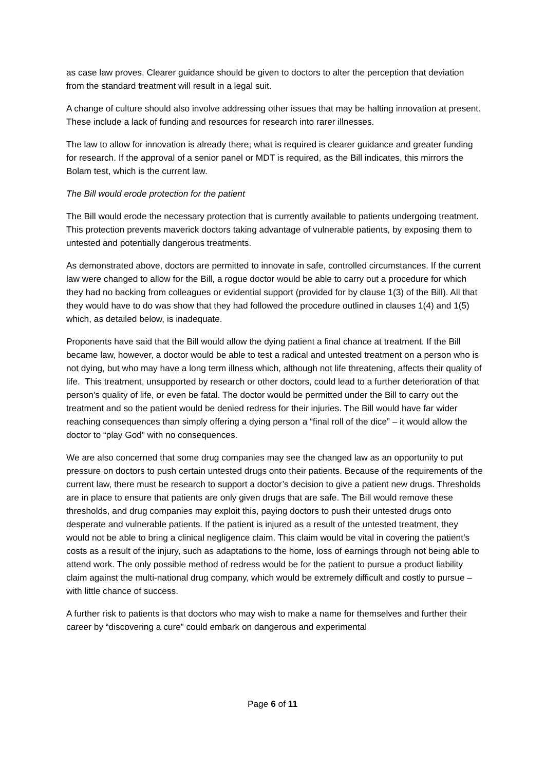as case law proves. Clearer guidance should be given to doctors to alter the perception that deviation from the standard treatment will result in a legal suit.
A change of culture should also involve addressing other issues that may be halting innovation at present. These include a lack of funding and resources for research into rarer illnesses.
The law to allow for innovation is already there; what is required is clearer guidance and greater funding for research. If the approval of a senior panel or MDT is required, as the Bill indicates, this mirrors the Bolam test, which is the current law.
The Bill would erode protection for the patient
The Bill would erode the necessary protection that is currently available to patients undergoing treatment. This protection prevents maverick doctors taking advantage of vulnerable patients, by exposing them to untested and potentially dangerous treatments.
As demonstrated above, doctors are permitted to innovate in safe, controlled circumstances. If the current law were changed to allow for the Bill, a rogue doctor would be able to carry out a procedure for which they had no backing from colleagues or evidential support (provided for by clause 1(3) of the Bill). All that they would have to do was show that they had followed the procedure outlined in clauses 1(4) and 1(5) which, as detailed below, is inadequate.
Proponents have said that the Bill would allow the dying patient a final chance at treatment. If the Bill became law, however, a doctor would be able to test a radical and untested treatment on a person who is not dying, but who may have a long term illness which, although not life threatening, affects their quality of life. This treatment, unsupported by research or other doctors, could lead to a further deterioration of that person’s quality of life, or even be fatal. The doctor would be permitted under the Bill to carry out the treatment and so the patient would be denied redress for their injuries. The Bill would have far wider reaching consequences than simply offering a dying person a “final roll of the dice” – it would allow the doctor to “play God” with no consequences.
We are also concerned that some drug companies may see the changed law as an opportunity to put pressure on doctors to push certain untested drugs onto their patients. Because of the requirements of the current law, there must be research to support a doctor’s decision to give a patient new drugs. Thresholds are in place to ensure that patients are only given drugs that are safe. The Bill would remove these thresholds, and drug companies may exploit this, paying doctors to push their untested drugs onto desperate and vulnerable patients. If the patient is injured as a result of the untested treatment, they would not be able to bring a clinical negligence claim. This claim would be vital in covering the patient’s costs as a result of the injury, such as adaptations to the home, loss of earnings through not being able to attend work. The only possible method of redress would be for the patient to pursue a product liability claim against the multi-national drug company, which would be extremely difficult and costly to pursue – with little chance of success.
A further risk to patients is that doctors who may wish to make a name for themselves and further their career by “discovering a cure” could embark on dangerous and experimental
Page 6 of 11